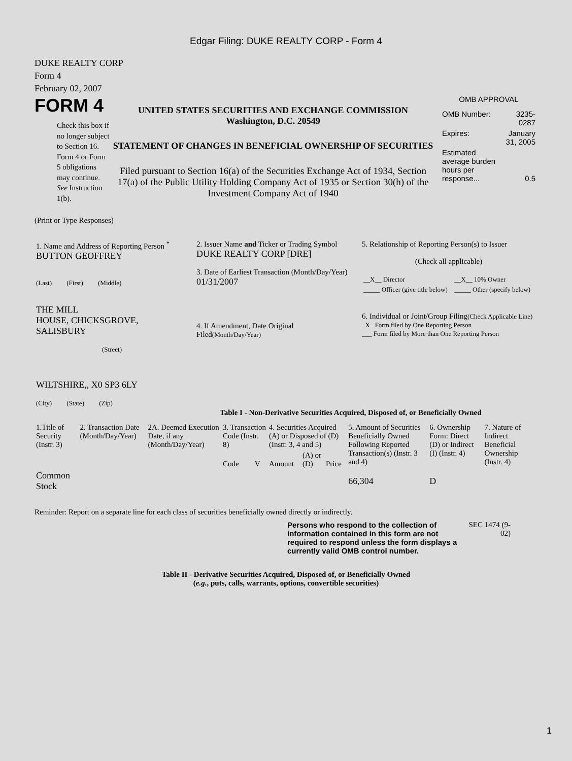Edgar Filing: DUKE REALTY CORP - Form 4
DUKE REALTY CORP
Form 4
February 02, 2007
FORM 4
Check this box if no longer subject to Section 16. Form 4 or Form 5 obligations may continue. See Instruction 1(b).
UNITED STATES SECURITIES AND EXCHANGE COMMISSION
Washington, D.C. 20549
STATEMENT OF CHANGES IN BENEFICIAL OWNERSHIP OF SECURITIES
Filed pursuant to Section 16(a) of the Securities Exchange Act of 1934, Section 17(a) of the Public Utility Holding Company Act of 1935 or Section 30(h) of the Investment Company Act of 1940
OMB APPROVAL
| OMB Number: | 3235-0287 |
| Expires: | January 31, 2005 |
| Estimated average burden hours per response... | 0.5 |
(Print or Type Responses)
| 1. Name and Address of Reporting Person <sup>*</sup> BUTTON GEOFFREY (Last) (First) (Middle) THE MILL HOUSE, CHICKSGROVE, SALISBURY (Street) WILTSHIRE,, X0 SP3 6LY (City) (State) (Zip) | 2. Issuer Name and Ticker or Trading Symbol DUKE REALTY CORP [DRE] 3. Date of Earliest Transaction (Month/Day/Year) 01/31/2007 4. If Amendment, Date Original Filed (Month/Day/Year) | 5. Relationship of Reporting Person(s) to Issuer (Check all applicable) / __X__ Director / __X__ 10% Owner / / _____ Officer (give title below) / _____ Other (specify below) / 6. Individual or Joint/Group Filing (Check Applicable Line) _X_ Form filed by One Reporting Person ___ Form filed by More than One Reporting Person |
Table I - Non-Derivative Securities Acquired, Disposed of, or Beneficially Owned
| 1.Title of Security (Instr. 3) | 2. Transaction Date (Month/Day/Year) | 2A. Deemed Execution Date, if any (Month/Day/Year) | 3. Transaction Code (Instr. 8) | | 4. Securities Acquired (A) or Disposed of (D) (Instr. 3, 4 and 5) | | | 5. Amount of Securities Beneficially Owned Following Reported Transaction(s) (Instr. 3 and 4) | 6. Ownership Form: Direct (D) or Indirect (I) (Instr. 4) | 7. Nature of Indirect Beneficial Ownership (Instr. 4) |
| --- | --- | --- | --- | --- | --- | --- | --- | --- | --- | --- |
| | | | Code | V | Amount | (A) or (D) | Price | | | |
| Common Stock | | | | | | | | 66,304 | D | |
Reminder: Report on a separate line for each class of securities beneficially owned directly or indirectly.
Persons who respond to the collection of information contained in this form are not required to respond unless the form displays a currently valid OMB control number.
SEC 1474 (9-02)
Table II - Derivative Securities Acquired, Disposed of, or Beneficially Owned
(e.g., puts, calls, warrants, options, convertible securities)
1